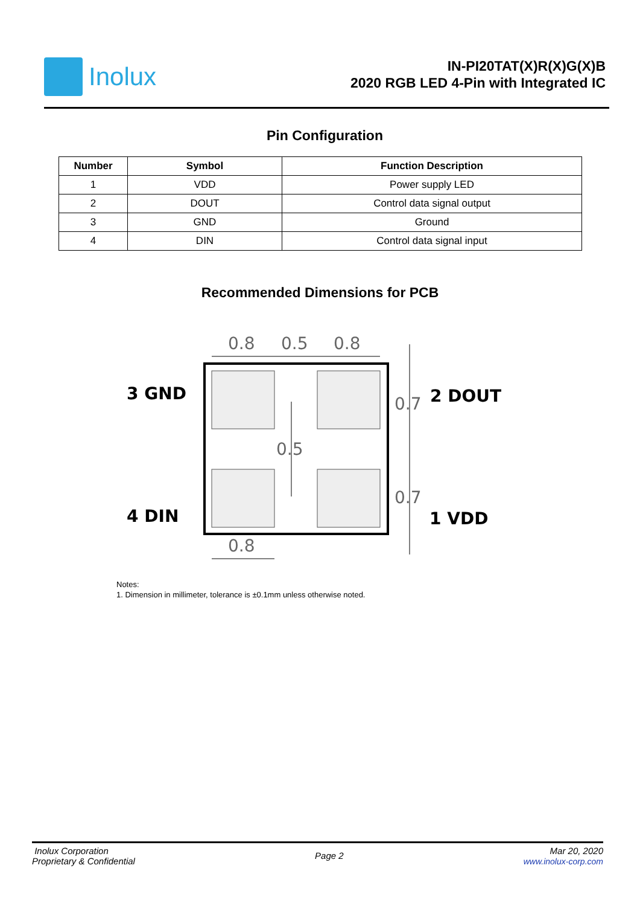Inolux
IN-PI20TAT(X)R(X)G(X)B
2020 RGB LED 4-Pin with Integrated IC
Pin Configuration
| Number | Symbol | Function Description |
| --- | --- | --- |
| 1 | VDD | Power supply LED |
| 2 | DOUT | Control data signal output |
| 3 | GND | Ground |
| 4 | DIN | Control data signal input |
Recommended Dimensions for PCB
0.8
0.5
0.8
0.7
0.5
0.7
0.8
3 GND
2 DOUT
4 DIN
1 VDD
Notes:
1. Dimension in millimeter, tolerance is ±0.1mm unless otherwise noted.
Inolux Corporation
Proprietary & Confidential
Page 2
Mar 20, 2020
www.inolux-corp.com